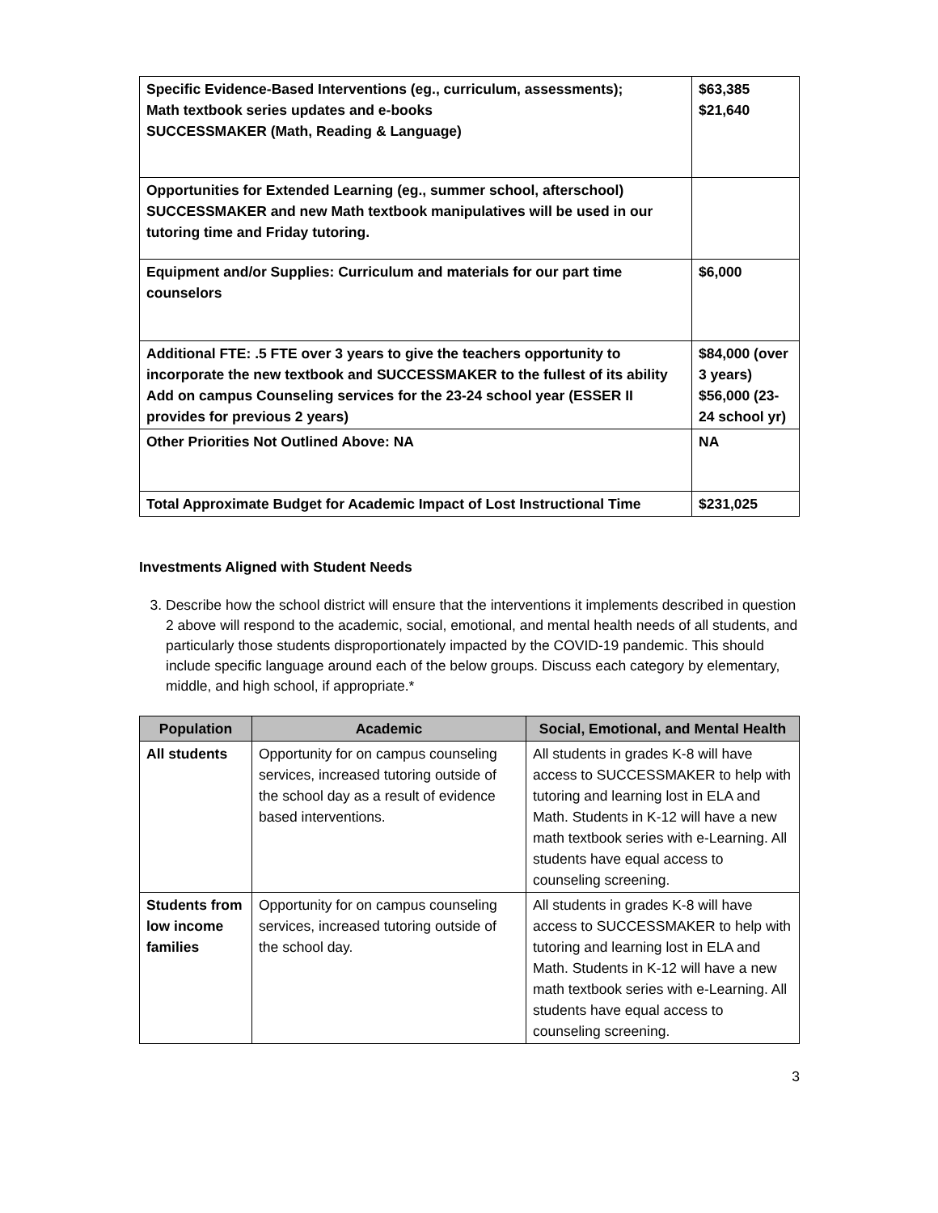| Specific Evidence-Based Interventions (eg., curriculum, assessments); Math textbook series updates and e-books SUCCESSMAKER (Math, Reading & Language) | $63,385 $21,640 |
| Opportunities for Extended Learning (eg., summer school, afterschool) SUCCESSMAKER and new Math textbook manipulatives will be used in our tutoring time and Friday tutoring. | |
| Equipment and/or Supplies: Curriculum and materials for our part time counselors | $6,000 |
| Additional FTE: .5 FTE over 3 years to give the teachers opportunity to incorporate the new textbook and SUCCESSMAKER to the fullest of its ability Add on campus Counseling services for the 23-24 school year (ESSER II provides for previous 2 years) | $84,000 (over 3 years) $56,000 (23-24 school yr) |
| Other Priorities Not Outlined Above: NA | NA |
| Total Approximate Budget for Academic Impact of Lost Instructional Time | $231,025 |
Investments Aligned with Student Needs
3. Describe how the school district will ensure that the interventions it implements described in question 2 above will respond to the academic, social, emotional, and mental health needs of all students, and particularly those students disproportionately impacted by the COVID-19 pandemic. This should include specific language around each of the below groups. Discuss each category by elementary, middle, and high school, if appropriate.*
| Population | Academic | Social, Emotional, and Mental Health |
| --- | --- | --- |
| All students | Opportunity for on campus counseling services, increased tutoring outside of the school day as a result of evidence based interventions. | All students in grades K-8 will have access to SUCCESSMAKER to help with tutoring and learning lost in ELA and Math. Students in K-12 will have a new math textbook series with e-Learning. All students have equal access to counseling screening. |
| Students from low income families | Opportunity for on campus counseling services, increased tutoring outside of the school day. | All students in grades K-8 will have access to SUCCESSMAKER to help with tutoring and learning lost in ELA and Math. Students in K-12 will have a new math textbook series with e-Learning. All students have equal access to counseling screening. |
3